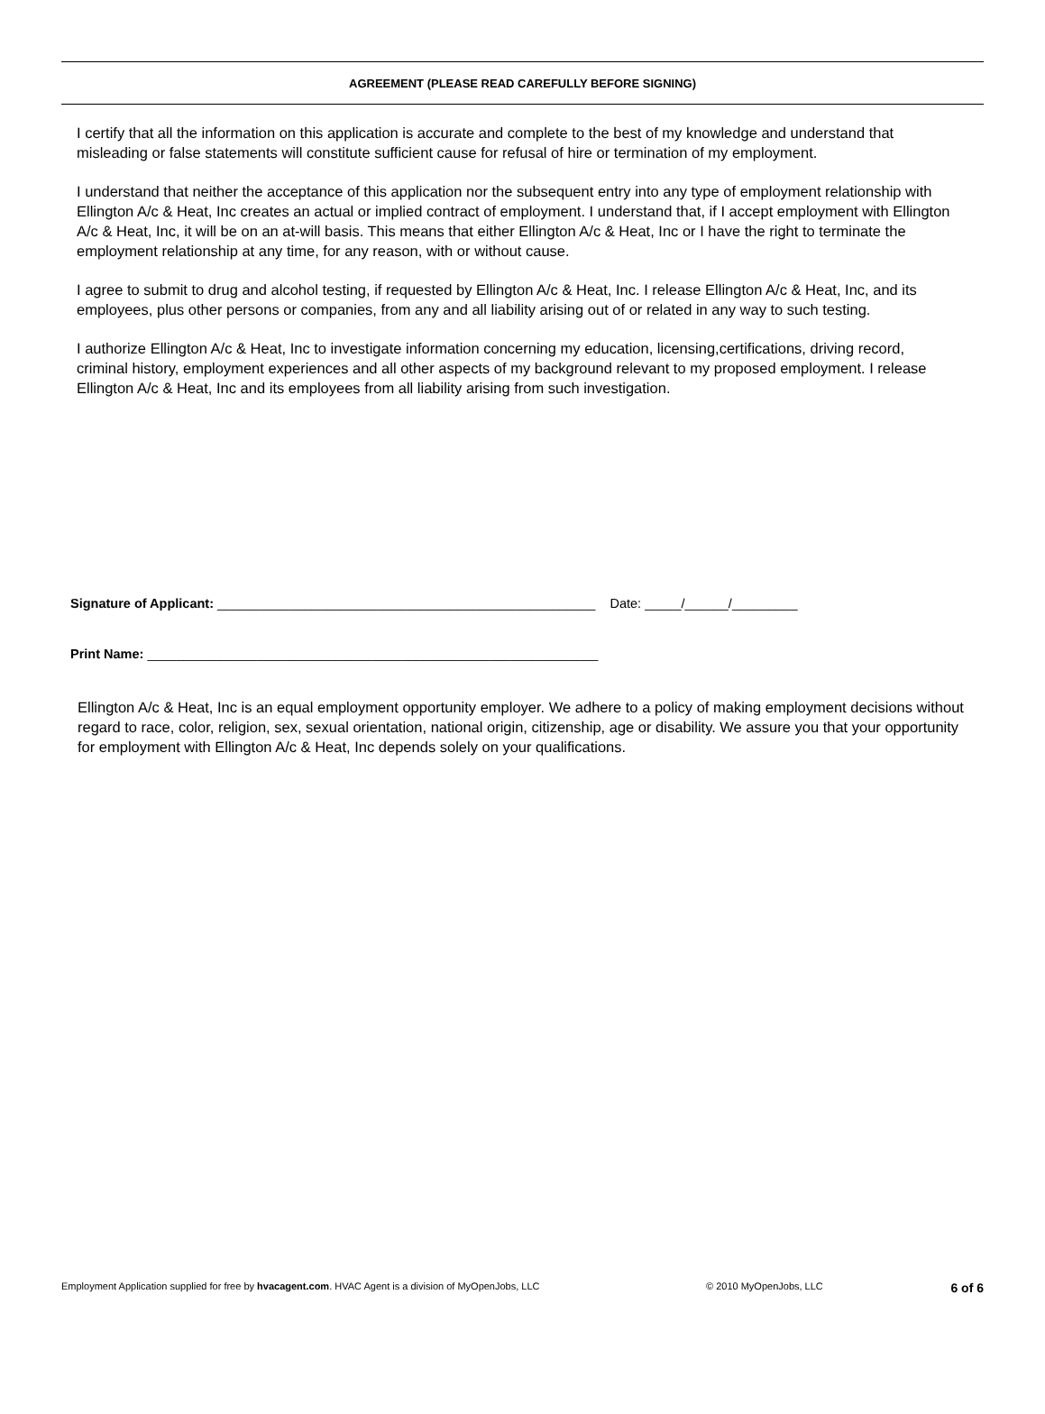AGREEMENT (PLEASE READ CAREFULLY BEFORE SIGNING)
I certify that all the information on this application is accurate and complete to the best of my knowledge and understand that misleading or false statements will constitute sufficient cause for refusal of hire or termination of my employment.
I understand that neither the acceptance of this application nor the subsequent entry into any type of employment relationship with Ellington A/c & Heat, Inc creates an actual or implied contract of employment. I understand that, if I accept employment with Ellington A/c & Heat, Inc, it will be on an at-will basis. This means that either Ellington A/c & Heat, Inc or I have the right to terminate the employment relationship at any time, for any reason, with or without cause.
I agree to submit to drug and alcohol testing, if requested by Ellington A/c & Heat, Inc. I release Ellington A/c & Heat, Inc, and its employees, plus other persons or companies, from any and all liability arising out of or related in any way to such testing.
I authorize Ellington A/c & Heat, Inc to investigate information concerning my education, licensing,certifications, driving record, criminal history, employment experiences and all other aspects of my background relevant to my proposed employment. I release Ellington A/c & Heat, Inc and its employees from all liability arising from such investigation.
Signature of Applicant: ____________________________________________________ Date: _____/______/_________
Print Name: ______________________________________________________________
Ellington A/c & Heat, Inc is an equal employment opportunity employer. We adhere to a policy of making employment decisions without regard to race, color, religion, sex, sexual orientation, national origin, citizenship, age or disability. We assure you that your opportunity for employment with Ellington A/c & Heat, Inc depends solely on your qualifications.
Employment Application supplied for free by hvacagent.com. HVAC Agent is a division of MyOpenJobs, LLC © 2010 MyOpenJobs, LLC 6 of 6